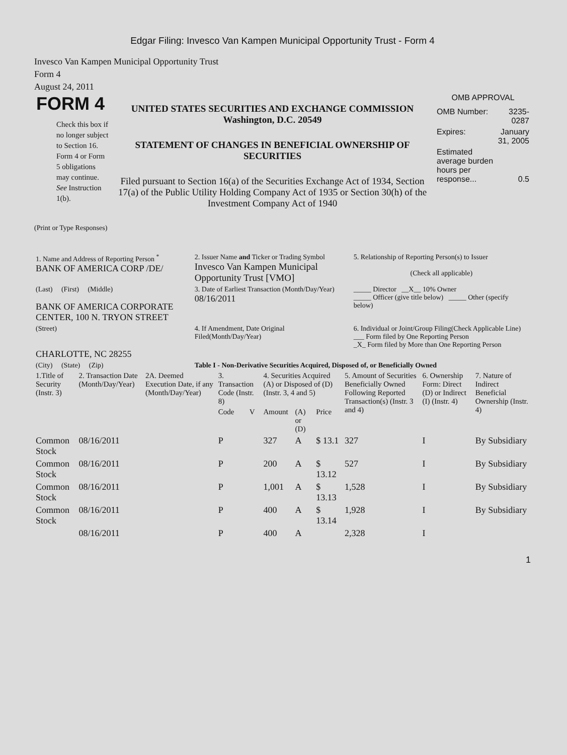Edgar Filing: Invesco Van Kampen Municipal Opportunity Trust - Form 4
Invesco Van Kampen Municipal Opportunity Trust
Form 4
August 24, 2011
FORM 4
Check this box if no longer subject to Section 16. Form 4 or Form 5 obligations may continue. See Instruction 1(b).
UNITED STATES SECURITIES AND EXCHANGE COMMISSION
Washington, D.C. 20549
STATEMENT OF CHANGES IN BENEFICIAL OWNERSHIP OF SECURITIES
Filed pursuant to Section 16(a) of the Securities Exchange Act of 1934, Section 17(a) of the Public Utility Holding Company Act of 1935 or Section 30(h) of the Investment Company Act of 1940
OMB APPROVAL
| OMB Number: | 3235-0287 |
| Expires: | January 31, 2005 |
| Estimated average burden hours per response... | 0.5 |
(Print or Type Responses)
| 1. Name and Address of Reporting Person <sup>*</sup> BANK OF AMERICA CORP /DE/ | 2. Issuer Name and Ticker or Trading Symbol Invesco Van Kampen Municipal Opportunity Trust [VMO] | 5. Relationship of Reporting Person(s) to Issuer (Check all applicable) |
| (Last) (First) (Middle) BANK OF AMERICA CORPORATE CENTER, 100 N. TRYON STREET | 3. Date of Earliest Transaction (Month/Day/Year) 08/16/2011 | _____ Director __X__ 10% Owner _____ Officer (give title below) _____ Other (specify below) |
| (Street) CHARLOTTE, NC 28255 | 4. If Amendment, Date Original Filed(Month/Day/Year) | 6. Individual or Joint/Group Filing(Check Applicable Line) ___ Form filed by One Reporting Person _X_ Form filed by More than One Reporting Person |
| (City) (State) (Zip) | Table I - Non-Derivative Securities Acquired, Disposed of, or Beneficially Owned | |
| 1.Title of Security (Instr. 3) | 2. Transaction Date (Month/Day/Year) | 2A. Deemed Execution Date, if any (Month/Day/Year) | 3. Transaction Code (Instr. 8) | | 4. Securities Acquired (A) or Disposed of (D) (Instr. 3, 4 and 5) | | | 5. Amount of Securities Beneficially Owned Following Reported Transaction(s) (Instr. 3 and 4) | 6. Ownership Form: Direct (D) or Indirect (I) (Instr. 4) | 7. Nature of Indirect Beneficial Ownership (Instr. 4) |
| --- | --- | --- | --- | --- | --- | --- | --- | --- | --- | --- |
| | | | Code | V | Amount | (A) or (D) | Price | | | |
| Common Stock | 08/16/2011 | | P | | 327 | A | $ 13.1 | 327 | I | By Subsidiary |
| Common Stock | 08/16/2011 | | P | | 200 | A | $ 13.12 | 527 | I | By Subsidiary |
| Common Stock | 08/16/2011 | | P | | 1,001 | A | $ 13.13 | 1,528 | I | By Subsidiary |
| Common Stock | 08/16/2011 | | P | | 400 | A | $ 13.14 | 1,928 | I | By Subsidiary |
| | 08/16/2011 | | P | | 400 | A | | 2,328 | I | |
1